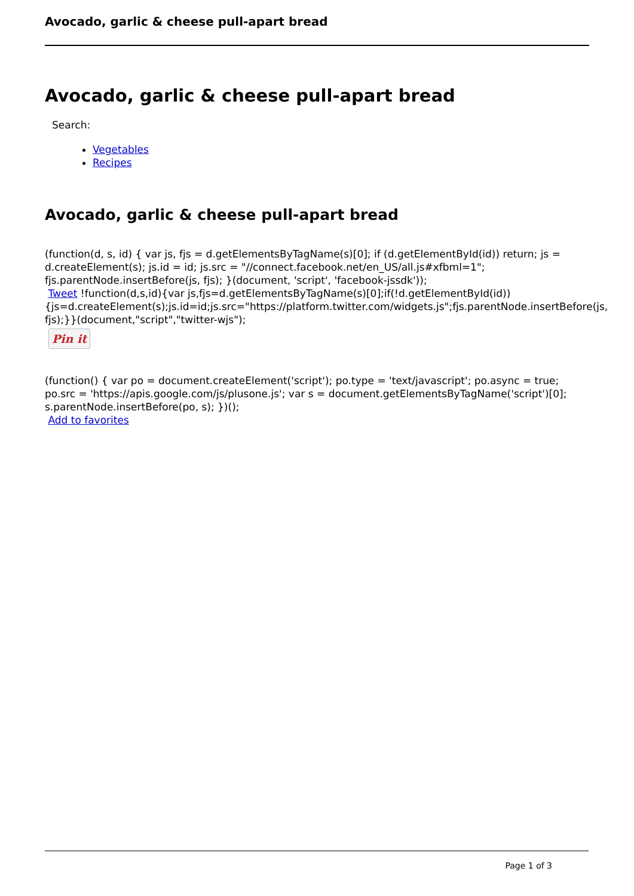Avocado, garlic & cheese pull-apart bread
Avocado, garlic & cheese pull-apart bread
Search:
Vegetables
Recipes
Avocado, garlic & cheese pull-apart bread
(function(d, s, id) { var js, fjs = d.getElementsByTagName(s)[0]; if (d.getElementById(id)) return; js = d.createElement(s); js.id = id; js.src = "//connect.facebook.net/en_US/all.js#xfbml=1"; fjs.parentNode.insertBefore(js, fjs); }(document, 'script', 'facebook-jssdk'));
Tweet !function(d,s,id){var js,fjs=d.getElementsByTagName(s)[0];if(!d.getElementById(id)){js=d.createElement(s);js.id=id;js.src="https://platform.twitter.com/widgets.js";fjs.parentNode.insertBefore(js, fjs);}}(document,"script","twitter-wjs");
Pin it
(function() { var po = document.createElement('script'); po.type = 'text/javascript'; po.async = true; po.src = 'https://apis.google.com/js/plusone.js'; var s = document.getElementsByTagName('script')[0]; s.parentNode.insertBefore(po, s); })();
Add to favorites
Page 1 of 3